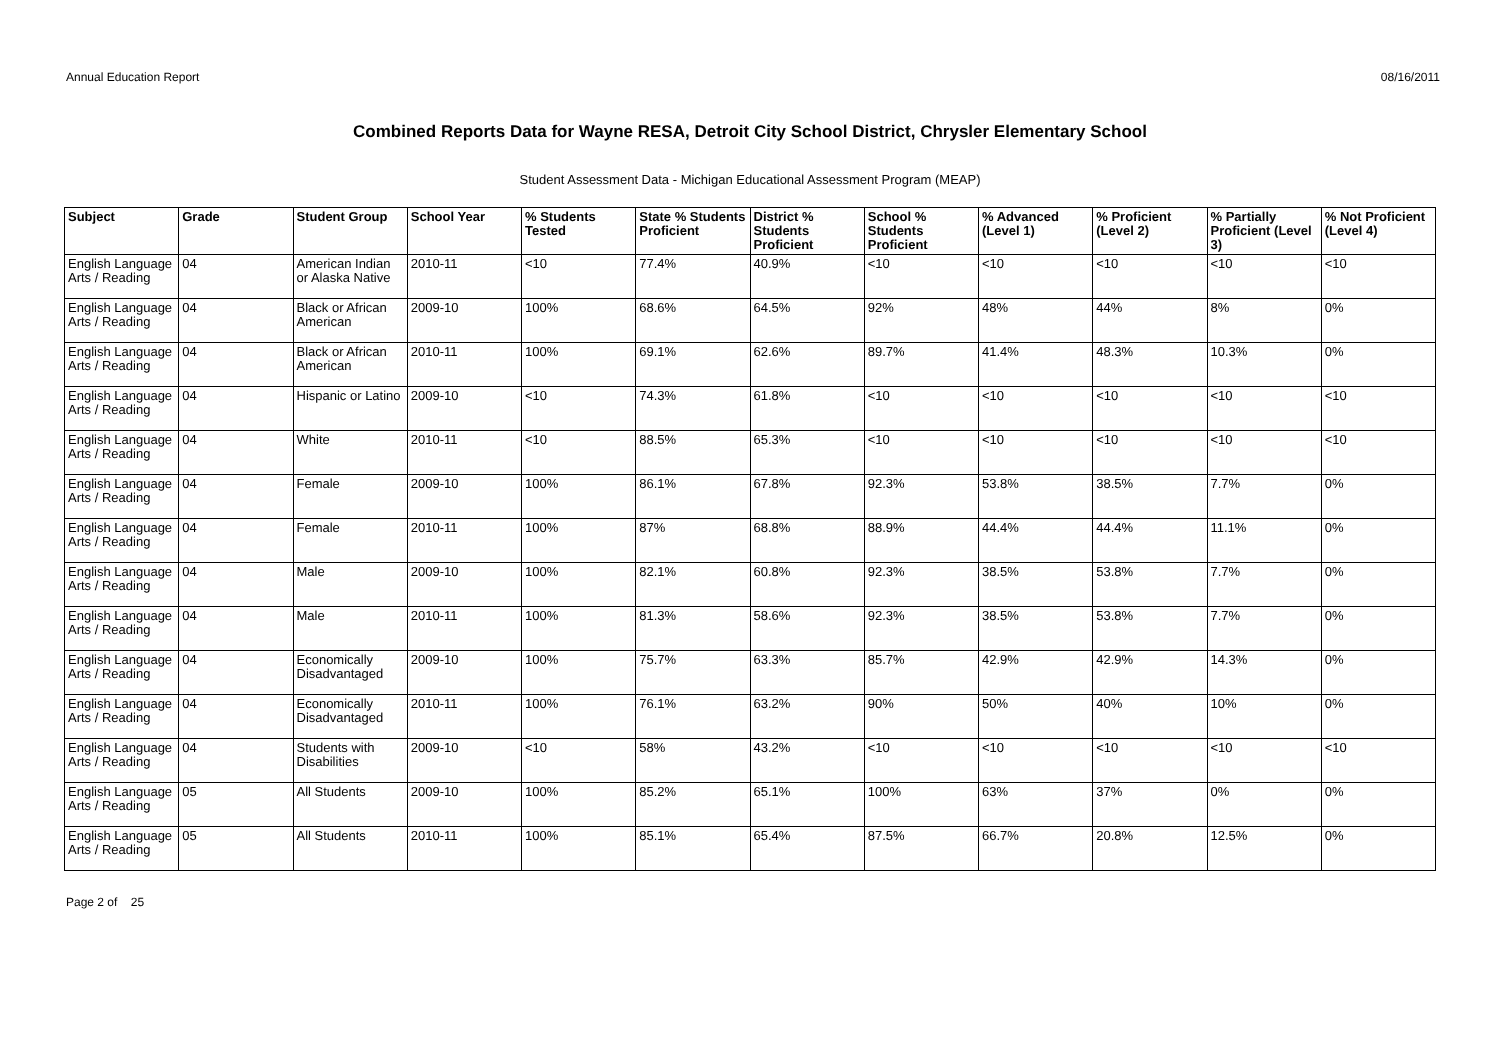Annual Education Report 08/16/2011
Combined Reports Data for Wayne RESA, Detroit City School District, Chrysler Elementary School
Student Assessment Data - Michigan Educational Assessment Program (MEAP)
| Subject | Grade | Student Group | School Year | % Students Tested | State % Students Proficient | District % Students Proficient | School % Students Proficient | % Advanced (Level 1) | % Proficient (Level 2) | % Partially Proficient (Level 3) | % Not Proficient (Level 4) |
| --- | --- | --- | --- | --- | --- | --- | --- | --- | --- | --- | --- |
| English Language Arts / Reading | 04 | American Indian or Alaska Native | 2010-11 | <10 | 77.4% | 40.9% | <10 | <10 | <10 | <10 | <10 |
| English Language Arts / Reading | 04 | Black or African American | 2009-10 | 100% | 68.6% | 64.5% | 92% | 48% | 44% | 8% | 0% |
| English Language Arts / Reading | 04 | Black or African American | 2010-11 | 100% | 69.1% | 62.6% | 89.7% | 41.4% | 48.3% | 10.3% | 0% |
| English Language Arts / Reading | 04 | Hispanic or Latino | 2009-10 | <10 | 74.3% | 61.8% | <10 | <10 | <10 | <10 | <10 |
| English Language Arts / Reading | 04 | White | 2010-11 | <10 | 88.5% | 65.3% | <10 | <10 | <10 | <10 | <10 |
| English Language Arts / Reading | 04 | Female | 2009-10 | 100% | 86.1% | 67.8% | 92.3% | 53.8% | 38.5% | 7.7% | 0% |
| English Language Arts / Reading | 04 | Female | 2010-11 | 100% | 87% | 68.8% | 88.9% | 44.4% | 44.4% | 11.1% | 0% |
| English Language Arts / Reading | 04 | Male | 2009-10 | 100% | 82.1% | 60.8% | 92.3% | 38.5% | 53.8% | 7.7% | 0% |
| English Language Arts / Reading | 04 | Male | 2010-11 | 100% | 81.3% | 58.6% | 92.3% | 38.5% | 53.8% | 7.7% | 0% |
| English Language Arts / Reading | 04 | Economically Disadvantaged | 2009-10 | 100% | 75.7% | 63.3% | 85.7% | 42.9% | 42.9% | 14.3% | 0% |
| English Language Arts / Reading | 04 | Economically Disadvantaged | 2010-11 | 100% | 76.1% | 63.2% | 90% | 50% | 40% | 10% | 0% |
| English Language Arts / Reading | 04 | Students with Disabilities | 2009-10 | <10 | 58% | 43.2% | <10 | <10 | <10 | <10 | <10 |
| English Language Arts / Reading | 05 | All Students | 2009-10 | 100% | 85.2% | 65.1% | 100% | 63% | 37% | 0% | 0% |
| English Language Arts / Reading | 05 | All Students | 2010-11 | 100% | 85.1% | 65.4% | 87.5% | 66.7% | 20.8% | 12.5% | 0% |
Page 2 of 25